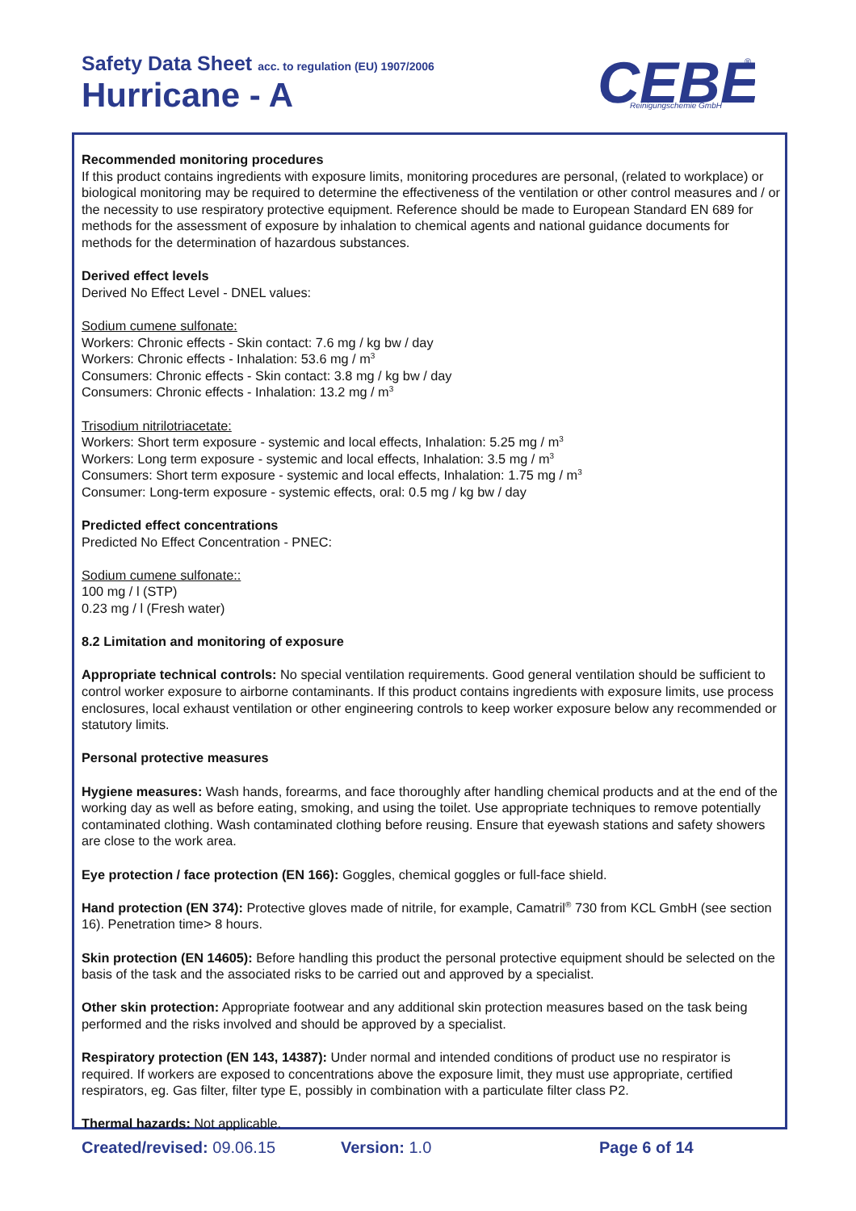Safety Data Sheet acc. to regulation (EU) 1907/2006
Hurricane - A
CEBE
Reinigungschemie GmbH
®
Recommended monitoring procedures
If this product contains ingredients with exposure limits, monitoring procedures are personal, (related to workplace) or biological monitoring may be required to determine the effectiveness of the ventilation or other control measures and / or the necessity to use respiratory protective equipment. Reference should be made to European Standard EN 689 for methods for the assessment of exposure by inhalation to chemical agents and national guidance documents for methods for the determination of hazardous substances.
Derived effect levels
Derived No Effect Level - DNEL values:
Sodium cumene sulfonate:
Workers: Chronic effects - Skin contact: 7.6 mg / kg bw / day
Workers: Chronic effects - Inhalation: 53.6 mg / m<sup>3</sup>
Consumers: Chronic effects - Skin contact: 3.8 mg / kg bw / day
Consumers: Chronic effects - Inhalation: 13.2 mg / m<sup>3</sup>
Trisodium nitrilotriacetate:
Workers: Short term exposure - systemic and local effects, Inhalation: 5.25 mg / m<sup>3</sup>
Workers: Long term exposure - systemic and local effects, Inhalation: 3.5 mg / m<sup>3</sup>
Consumers: Short term exposure - systemic and local effects, Inhalation: 1.75 mg / m<sup>3</sup>
Consumer: Long-term exposure - systemic effects, oral: 0.5 mg / kg bw / day
Predicted effect concentrations
Predicted No Effect Concentration - PNEC:
Sodium cumene sulfonate::
100 mg / l (STP)
0.23 mg / l (Fresh water)
8.2 Limitation and monitoring of exposure
Appropriate technical controls: No special ventilation requirements. Good general ventilation should be sufficient to control worker exposure to airborne contaminants. If this product contains ingredients with exposure limits, use process enclosures, local exhaust ventilation or other engineering controls to keep worker exposure below any recommended or statutory limits.
Personal protective measures
Hygiene measures: Wash hands, forearms, and face thoroughly after handling chemical products and at the end of the working day as well as before eating, smoking, and using the toilet. Use appropriate techniques to remove potentially contaminated clothing. Wash contaminated clothing before reusing. Ensure that eyewash stations and safety showers are close to the work area.
Eye protection / face protection (EN 166): Goggles, chemical goggles or full-face shield.
Hand protection (EN 374): Protective gloves made of nitrile, for example, Camatril<sup>®</sup> 730 from KCL GmbH (see section 16). Penetration time> 8 hours.
Skin protection (EN 14605): Before handling this product the personal protective equipment should be selected on the basis of the task and the associated risks to be carried out and approved by a specialist.
Other skin protection: Appropriate footwear and any additional skin protection measures based on the task being performed and the risks involved and should be approved by a specialist.
Respiratory protection (EN 143, 14387): Under normal and intended conditions of product use no respirator is required. If workers are exposed to concentrations above the exposure limit, they must use appropriate, certified respirators, eg. Gas filter, filter type E, possibly in combination with a particulate filter class P2.
Thermal hazards: Not applicable.
Created/revised: 09.06.15 Version: 1.0 Page 6 of 14